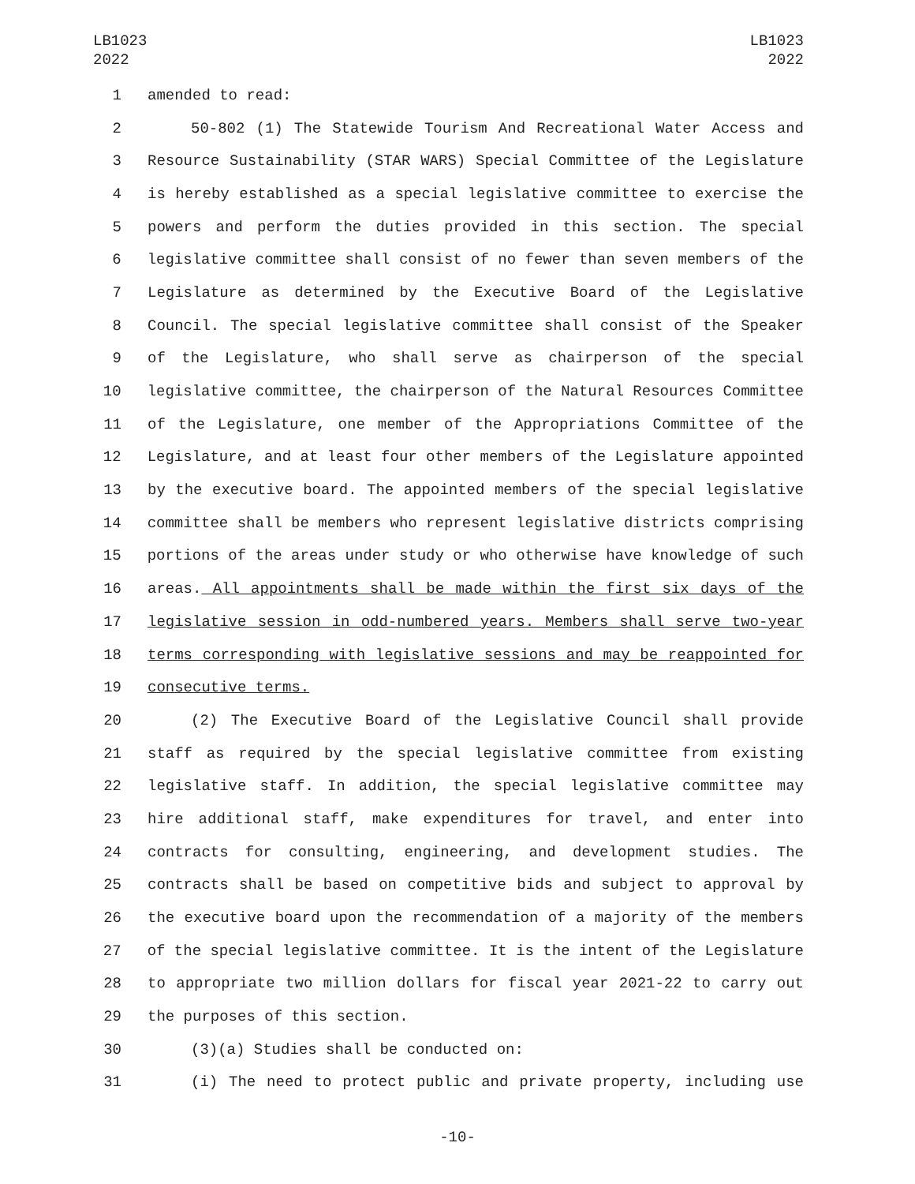LB1023
2022
LB1023
2022
1 amended to read:
2 50-802 (1) The Statewide Tourism And Recreational Water Access and
3 Resource Sustainability (STAR WARS) Special Committee of the Legislature
4 is hereby established as a special legislative committee to exercise the
5 powers and perform the duties provided in this section. The special
6 legislative committee shall consist of no fewer than seven members of the
7 Legislature as determined by the Executive Board of the Legislative
8 Council. The special legislative committee shall consist of the Speaker
9 of the Legislature, who shall serve as chairperson of the special
10 legislative committee, the chairperson of the Natural Resources Committee
11 of the Legislature, one member of the Appropriations Committee of the
12 Legislature, and at least four other members of the Legislature appointed
13 by the executive board. The appointed members of the special legislative
14 committee shall be members who represent legislative districts comprising
15 portions of the areas under study or who otherwise have knowledge of such
16 areas. All appointments shall be made within the first six days of the
17 legislative session in odd-numbered years. Members shall serve two-year
18 terms corresponding with legislative sessions and may be reappointed for
19 consecutive terms.
20 (2) The Executive Board of the Legislative Council shall provide
21 staff as required by the special legislative committee from existing
22 legislative staff. In addition, the special legislative committee may
23 hire additional staff, make expenditures for travel, and enter into
24 contracts for consulting, engineering, and development studies. The
25 contracts shall be based on competitive bids and subject to approval by
26 the executive board upon the recommendation of a majority of the members
27 of the special legislative committee. It is the intent of the Legislature
28 to appropriate two million dollars for fiscal year 2021-22 to carry out
29 the purposes of this section.
30 (3)(a) Studies shall be conducted on:
31 (i) The need to protect public and private property, including use
-10-